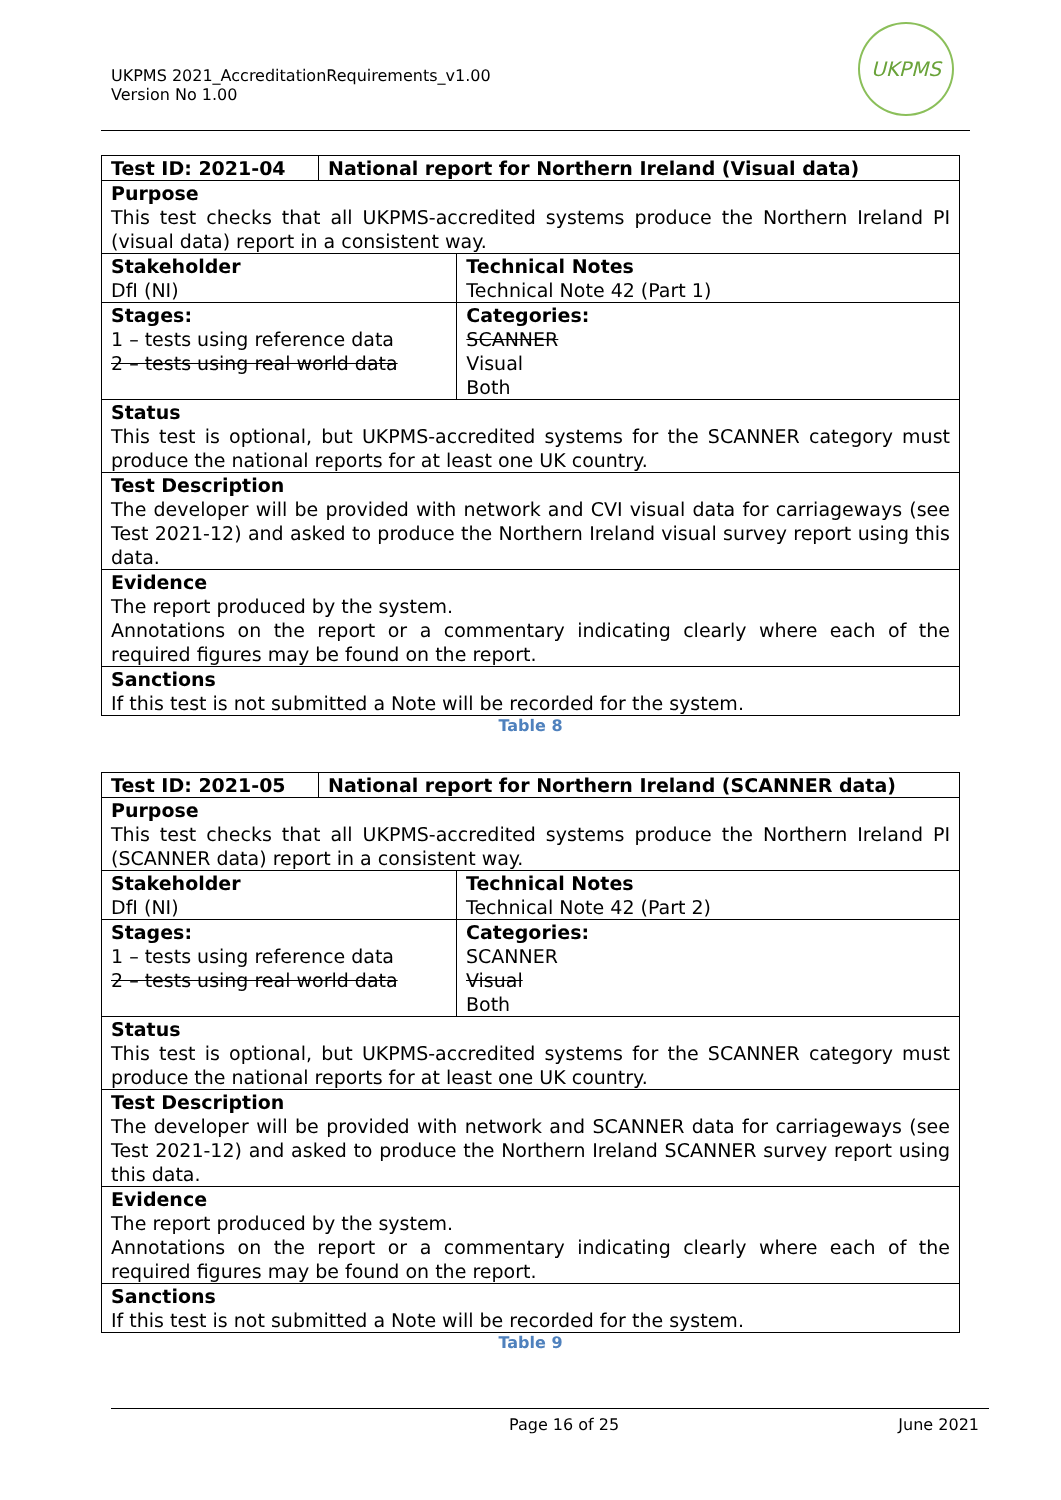UKPMS 2021_AccreditationRequirements_v1.00
Version No 1.00
UKPMS
| Test ID: 2021-04 | National report for Northern Ireland (Visual data) | |
| Purpose This test checks that all UKPMS-accredited systems produce the Northern Ireland PI (visual data) report in a consistent way. | | |
| Stakeholder DfI (NI) | | Technical Notes Technical Note 42 (Part 1) |
| Stages: 1 – tests using reference data 2 – tests using real world data | | Categories: SCANNER Visual Both |
| Status This test is optional, but UKPMS-accredited systems for the SCANNER category must produce the national reports for at least one UK country. | | |
| Test Description The developer will be provided with network and CVI visual data for carriageways (see Test 2021-12) and asked to produce the Northern Ireland visual survey report using this data. | | |
| Evidence The report produced by the system. Annotations on the report or a commentary indicating clearly where each of the required figures may be found on the report. | | |
| Sanctions If this test is not submitted a Note will be recorded for the system. | | |
Table 8
| Test ID: 2021-05 | National report for Northern Ireland (SCANNER data) | |
| Purpose This test checks that all UKPMS-accredited systems produce the Northern Ireland PI (SCANNER data) report in a consistent way. | | |
| Stakeholder DfI (NI) | | Technical Notes Technical Note 42 (Part 2) |
| Stages: 1 – tests using reference data 2 – tests using real world data | | Categories: SCANNER Visual Both |
| Status This test is optional, but UKPMS-accredited systems for the SCANNER category must produce the national reports for at least one UK country. | | |
| Test Description The developer will be provided with network and SCANNER data for carriageways (see Test 2021-12) and asked to produce the Northern Ireland SCANNER survey report using this data. | | |
| Evidence The report produced by the system. Annotations on the report or a commentary indicating clearly where each of the required figures may be found on the report. | | |
| Sanctions If this test is not submitted a Note will be recorded for the system. | | |
Table 9
Page 16 of 25 June 2021